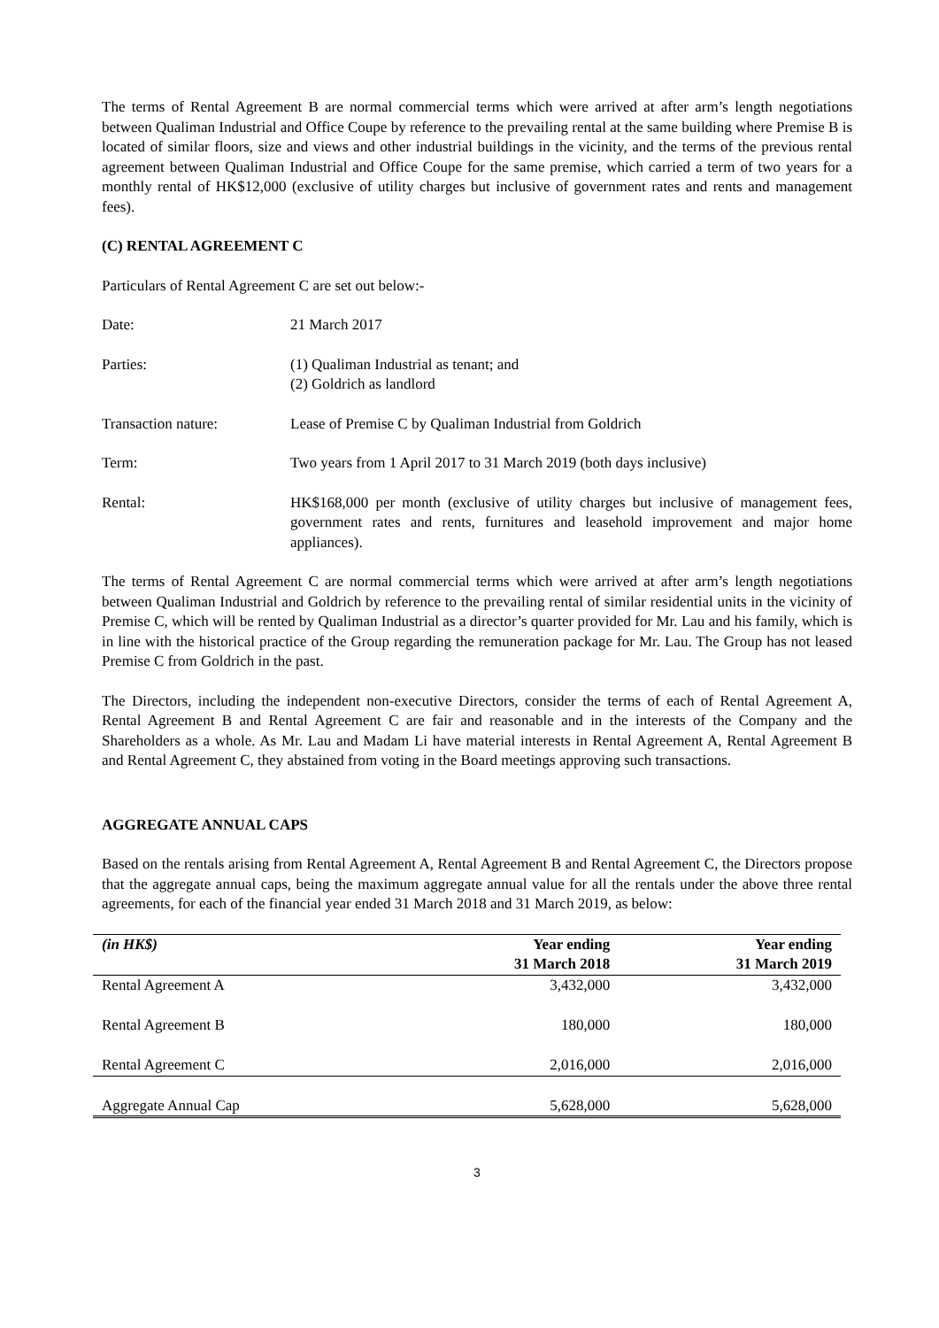The terms of Rental Agreement B are normal commercial terms which were arrived at after arm’s length negotiations between Qualiman Industrial and Office Coupe by reference to the prevailing rental at the same building where Premise B is located of similar floors, size and views and other industrial buildings in the vicinity, and the terms of the previous rental agreement between Qualiman Industrial and Office Coupe for the same premise, which carried a term of two years for a monthly rental of HK$12,000 (exclusive of utility charges but inclusive of government rates and rents and management fees).
(C) RENTAL AGREEMENT C
Particulars of Rental Agreement C are set out below:-
Date: 21 March 2017
Parties: (1) Qualiman Industrial as tenant; and
(2) Goldrich as landlord
Transaction nature: Lease of Premise C by Qualiman Industrial from Goldrich
Term: Two years from 1 April 2017 to 31 March 2019 (both days inclusive)
Rental: HK$168,000 per month (exclusive of utility charges but inclusive of management fees, government rates and rents, furnitures and leasehold improvement and major home appliances).
The terms of Rental Agreement C are normal commercial terms which were arrived at after arm’s length negotiations between Qualiman Industrial and Goldrich by reference to the prevailing rental of similar residential units in the vicinity of Premise C, which will be rented by Qualiman Industrial as a director’s quarter provided for Mr. Lau and his family, which is in line with the historical practice of the Group regarding the remuneration package for Mr. Lau. The Group has not leased Premise C from Goldrich in the past.
The Directors, including the independent non-executive Directors, consider the terms of each of Rental Agreement A, Rental Agreement B and Rental Agreement C are fair and reasonable and in the interests of the Company and the Shareholders as a whole. As Mr. Lau and Madam Li have material interests in Rental Agreement A, Rental Agreement B and Rental Agreement C, they abstained from voting in the Board meetings approving such transactions.
AGGREGATE ANNUAL CAPS
Based on the rentals arising from Rental Agreement A, Rental Agreement B and Rental Agreement C, the Directors propose that the aggregate annual caps, being the maximum aggregate annual value for all the rentals under the above three rental agreements, for each of the financial year ended 31 March 2018 and 31 March 2019, as below:
| (in HK$) | Year ending 31 March 2018 | Year ending 31 March 2019 |
| --- | --- | --- |
| Rental Agreement A | 3,432,000 | 3,432,000 |
| Rental Agreement B | 180,000 | 180,000 |
| Rental Agreement C | 2,016,000 | 2,016,000 |
| Aggregate Annual Cap | 5,628,000 | 5,628,000 |
3